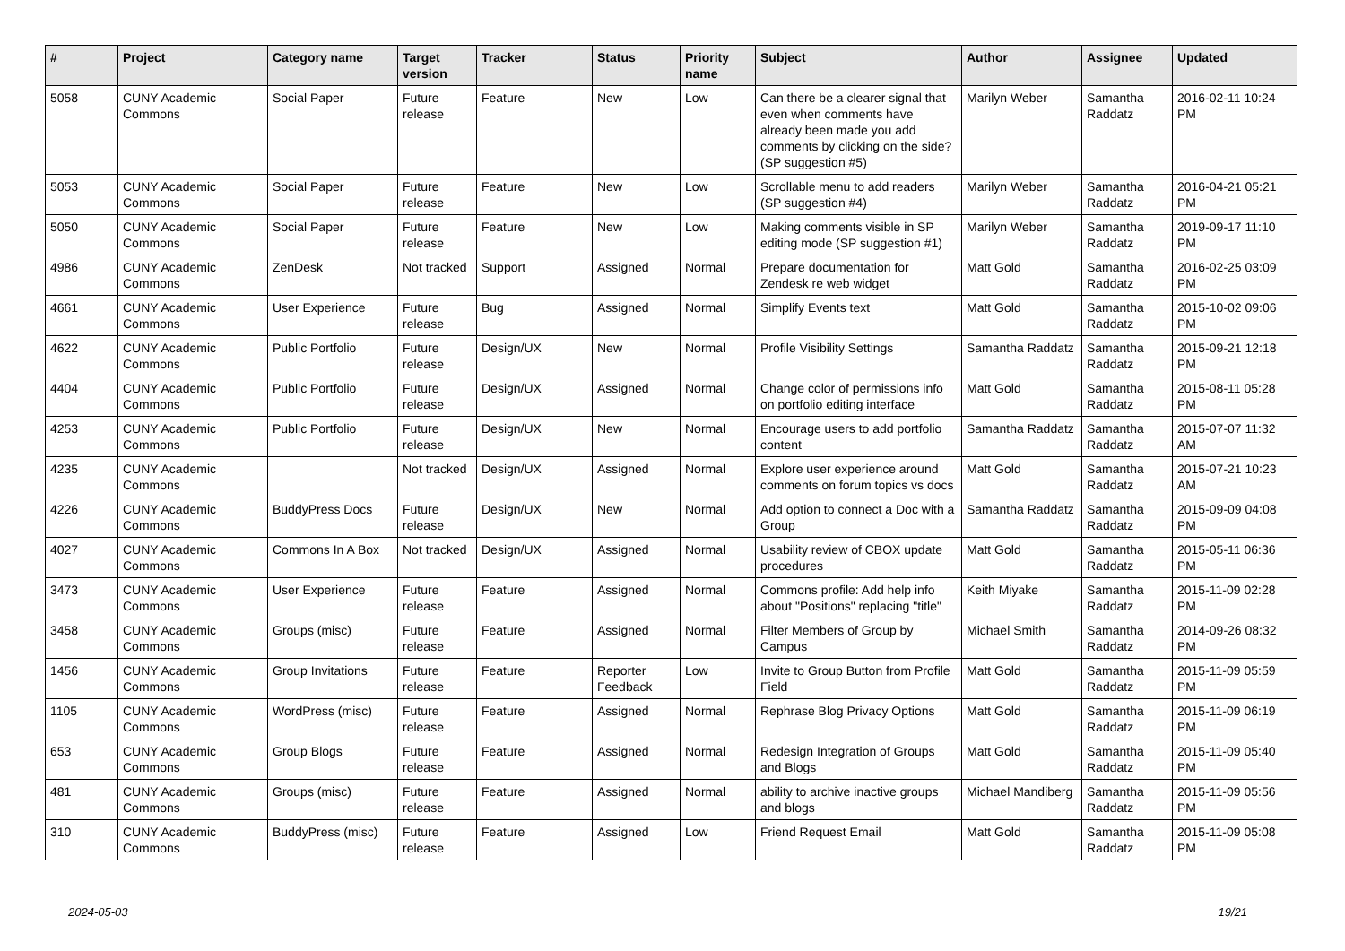| # | Project | Category name | Target version | Tracker | Status | Priority name | Subject | Author | Assignee | Updated |
| --- | --- | --- | --- | --- | --- | --- | --- | --- | --- | --- |
| 5058 | CUNY Academic Commons | Social Paper | Future release | Feature | New | Low | Can there be a clearer signal that even when comments have already been made you add comments by clicking on the side? (SP suggestion #5) | Marilyn Weber | Samantha Raddatz | 2016-02-11 10:24 PM |
| 5053 | CUNY Academic Commons | Social Paper | Future release | Feature | New | Low | Scrollable menu to add readers (SP suggestion #4) | Marilyn Weber | Samantha Raddatz | 2016-04-21 05:21 PM |
| 5050 | CUNY Academic Commons | Social Paper | Future release | Feature | New | Low | Making comments visible in SP editing mode (SP suggestion #1) | Marilyn Weber | Samantha Raddatz | 2019-09-17 11:10 PM |
| 4986 | CUNY Academic Commons | ZenDesk | Not tracked | Support | Assigned | Normal | Prepare documentation for Zendesk re web widget | Matt Gold | Samantha Raddatz | 2016-02-25 03:09 PM |
| 4661 | CUNY Academic Commons | User Experience | Future release | Bug | Assigned | Normal | Simplify Events text | Matt Gold | Samantha Raddatz | 2015-10-02 09:06 PM |
| 4622 | CUNY Academic Commons | Public Portfolio | Future release | Design/UX | New | Normal | Profile Visibility Settings | Samantha Raddatz | Samantha Raddatz | 2015-09-21 12:18 PM |
| 4404 | CUNY Academic Commons | Public Portfolio | Future release | Design/UX | Assigned | Normal | Change color of permissions info on portfolio editing interface | Matt Gold | Samantha Raddatz | 2015-08-11 05:28 PM |
| 4253 | CUNY Academic Commons | Public Portfolio | Future release | Design/UX | New | Normal | Encourage users to add portfolio content | Samantha Raddatz | Samantha Raddatz | 2015-07-07 11:32 AM |
| 4235 | CUNY Academic Commons | | Not tracked | Design/UX | Assigned | Normal | Explore user experience around comments on forum topics vs docs | Matt Gold | Samantha Raddatz | 2015-07-21 10:23 AM |
| 4226 | CUNY Academic Commons | BuddyPress Docs | Future release | Design/UX | New | Normal | Add option to connect a Doc with a Group | Samantha Raddatz | Samantha Raddatz | 2015-09-09 04:08 PM |
| 4027 | CUNY Academic Commons | Commons In A Box | Not tracked | Design/UX | Assigned | Normal | Usability review of CBOX update procedures | Matt Gold | Samantha Raddatz | 2015-05-11 06:36 PM |
| 3473 | CUNY Academic Commons | User Experience | Future release | Feature | Assigned | Normal | Commons profile: Add help info about "Positions" replacing "title" | Keith Miyake | Samantha Raddatz | 2015-11-09 02:28 PM |
| 3458 | CUNY Academic Commons | Groups (misc) | Future release | Feature | Assigned | Normal | Filter Members of Group by Campus | Michael Smith | Samantha Raddatz | 2014-09-26 08:32 PM |
| 1456 | CUNY Academic Commons | Group Invitations | Future release | Feature | Reporter Feedback | Low | Invite to Group Button from Profile Field | Matt Gold | Samantha Raddatz | 2015-11-09 05:59 PM |
| 1105 | CUNY Academic Commons | WordPress (misc) | Future release | Feature | Assigned | Normal | Rephrase Blog Privacy Options | Matt Gold | Samantha Raddatz | 2015-11-09 06:19 PM |
| 653 | CUNY Academic Commons | Group Blogs | Future release | Feature | Assigned | Normal | Redesign Integration of Groups and Blogs | Matt Gold | Samantha Raddatz | 2015-11-09 05:40 PM |
| 481 | CUNY Academic Commons | Groups (misc) | Future release | Feature | Assigned | Normal | ability to archive inactive groups and blogs | Michael Mandiberg | Samantha Raddatz | 2015-11-09 05:56 PM |
| 310 | CUNY Academic Commons | BuddyPress (misc) | Future release | Feature | Assigned | Low | Friend Request Email | Matt Gold | Samantha Raddatz | 2015-11-09 05:08 PM |
2024-05-03 19/21